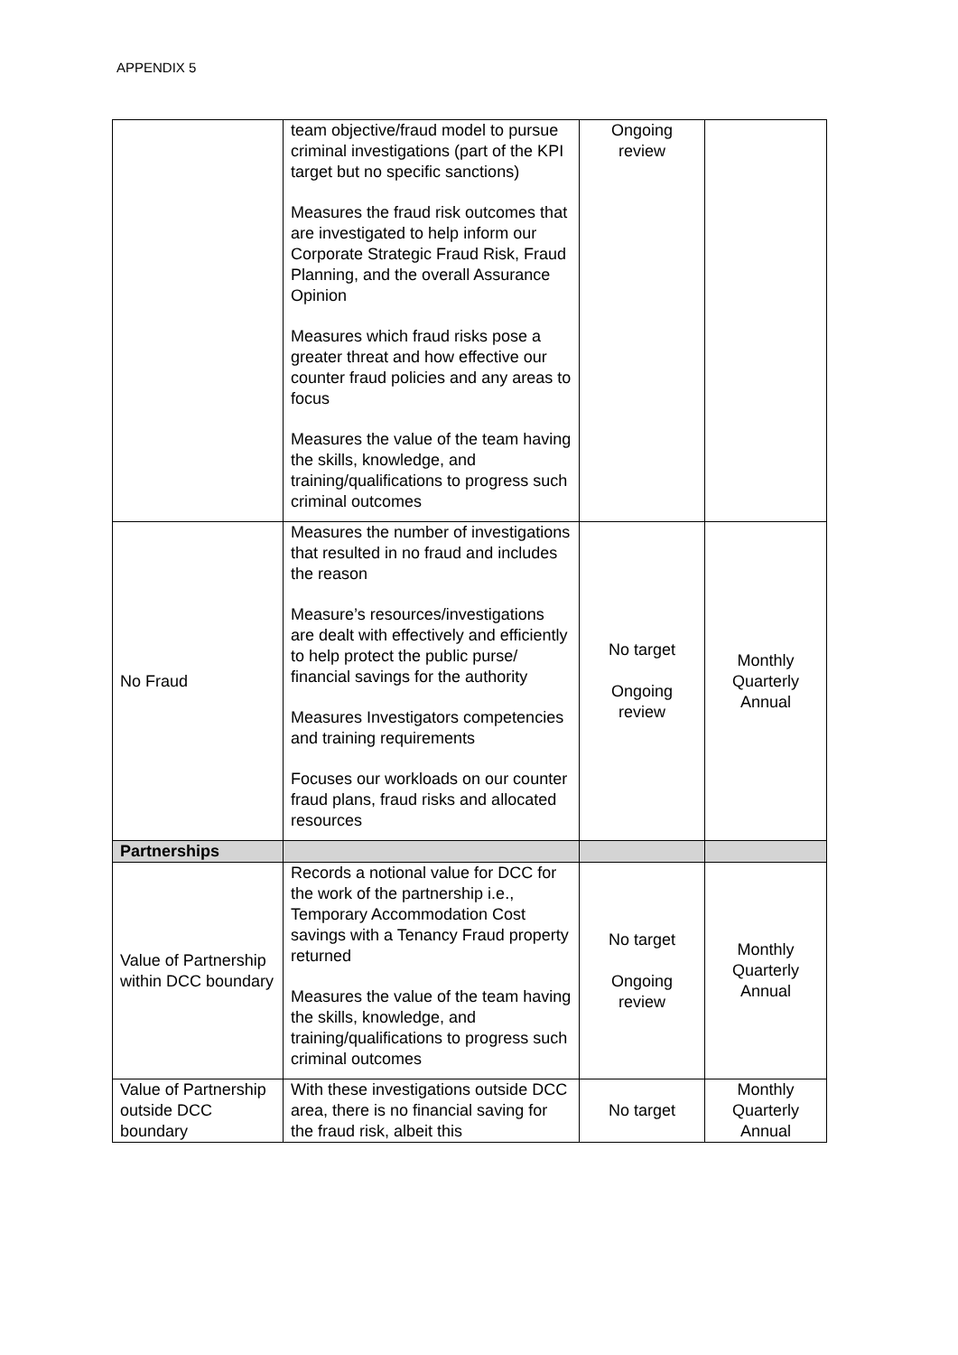APPENDIX 5
| | team objective/fraud model to pursue criminal investigations (part of the KPI target but no specific sanctions) Measures the fraud risk outcomes that are investigated to help inform our Corporate Strategic Fraud Risk, Fraud Planning, and the overall Assurance Opinion Measures which fraud risks pose a greater threat and how effective our counter fraud policies and any areas to focus Measures the value of the team having the skills, knowledge, and training/qualifications to progress such criminal outcomes | Ongoing review | |
| No Fraud | Measures the number of investigations that resulted in no fraud and includes the reason Measure’s resources/investigations are dealt with effectively and efficiently to help protect the public purse/ financial savings for the authority Measures Investigators competencies and training requirements Focuses our workloads on our counter fraud plans, fraud risks and allocated resources | No target Ongoing review | Monthly Quarterly Annual |
| Partnerships | | | |
| Value of Partnership within DCC boundary | Records a notional value for DCC for the work of the partnership i.e., Temporary Accommodation Cost savings with a Tenancy Fraud property returned Measures the value of the team having the skills, knowledge, and training/qualifications to progress such criminal outcomes | No target Ongoing review | Monthly Quarterly Annual |
| Value of Partnership outside DCC boundary | With these investigations outside DCC area, there is no financial saving for the fraud risk, albeit this | No target | Monthly Quarterly Annual |